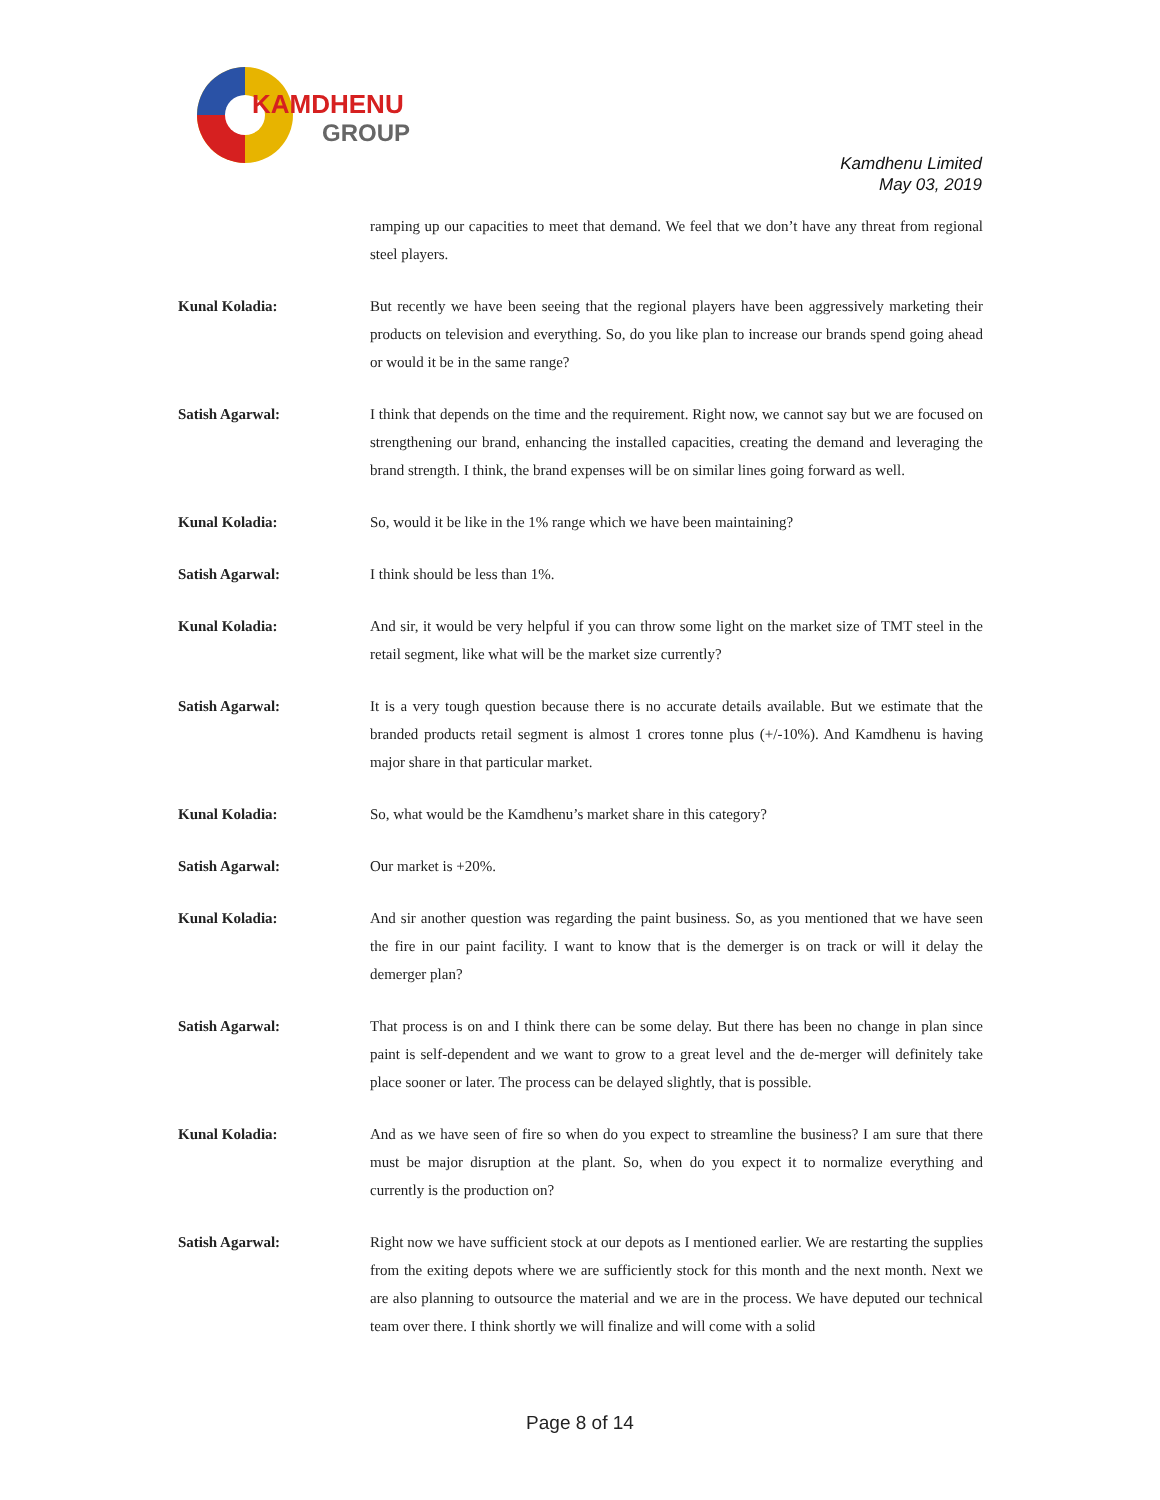KAMDHENU
GROUP
Kamdhenu Limited
May 03, 2019
ramping up our capacities to meet that demand. We feel that we don’t have any threat from regional steel players.
Kunal Koladia: But recently we have been seeing that the regional players have been aggressively marketing their products on television and everything. So, do you like plan to increase our brands spend going ahead or would it be in the same range?
Satish Agarwal: I think that depends on the time and the requirement. Right now, we cannot say but we are focused on strengthening our brand, enhancing the installed capacities, creating the demand and leveraging the brand strength. I think, the brand expenses will be on similar lines going forward as well.
Kunal Koladia: So, would it be like in the 1% range which we have been maintaining?
Satish Agarwal: I think should be less than 1%.
Kunal Koladia: And sir, it would be very helpful if you can throw some light on the market size of TMT steel in the retail segment, like what will be the market size currently?
Satish Agarwal: It is a very tough question because there is no accurate details available. But we estimate that the branded products retail segment is almost 1 crores tonne plus (+/-10%). And Kamdhenu is having major share in that particular market.
Kunal Koladia: So, what would be the Kamdhenu’s market share in this category?
Satish Agarwal: Our market is +20%.
Kunal Koladia: And sir another question was regarding the paint business. So, as you mentioned that we have seen the fire in our paint facility. I want to know that is the demerger is on track or will it delay the demerger plan?
Satish Agarwal: That process is on and I think there can be some delay. But there has been no change in plan since paint is self-dependent and we want to grow to a great level and the de-merger will definitely take place sooner or later. The process can be delayed slightly, that is possible.
Kunal Koladia: And as we have seen of fire so when do you expect to streamline the business? I am sure that there must be major disruption at the plant. So, when do you expect it to normalize everything and currently is the production on?
Satish Agarwal: Right now we have sufficient stock at our depots as I mentioned earlier. We are restarting the supplies from the exiting depots where we are sufficiently stock for this month and the next month. Next we are also planning to outsource the material and we are in the process. We have deputed our technical team over there. I think shortly we will finalize and will come with a solid
Page 8 of 14